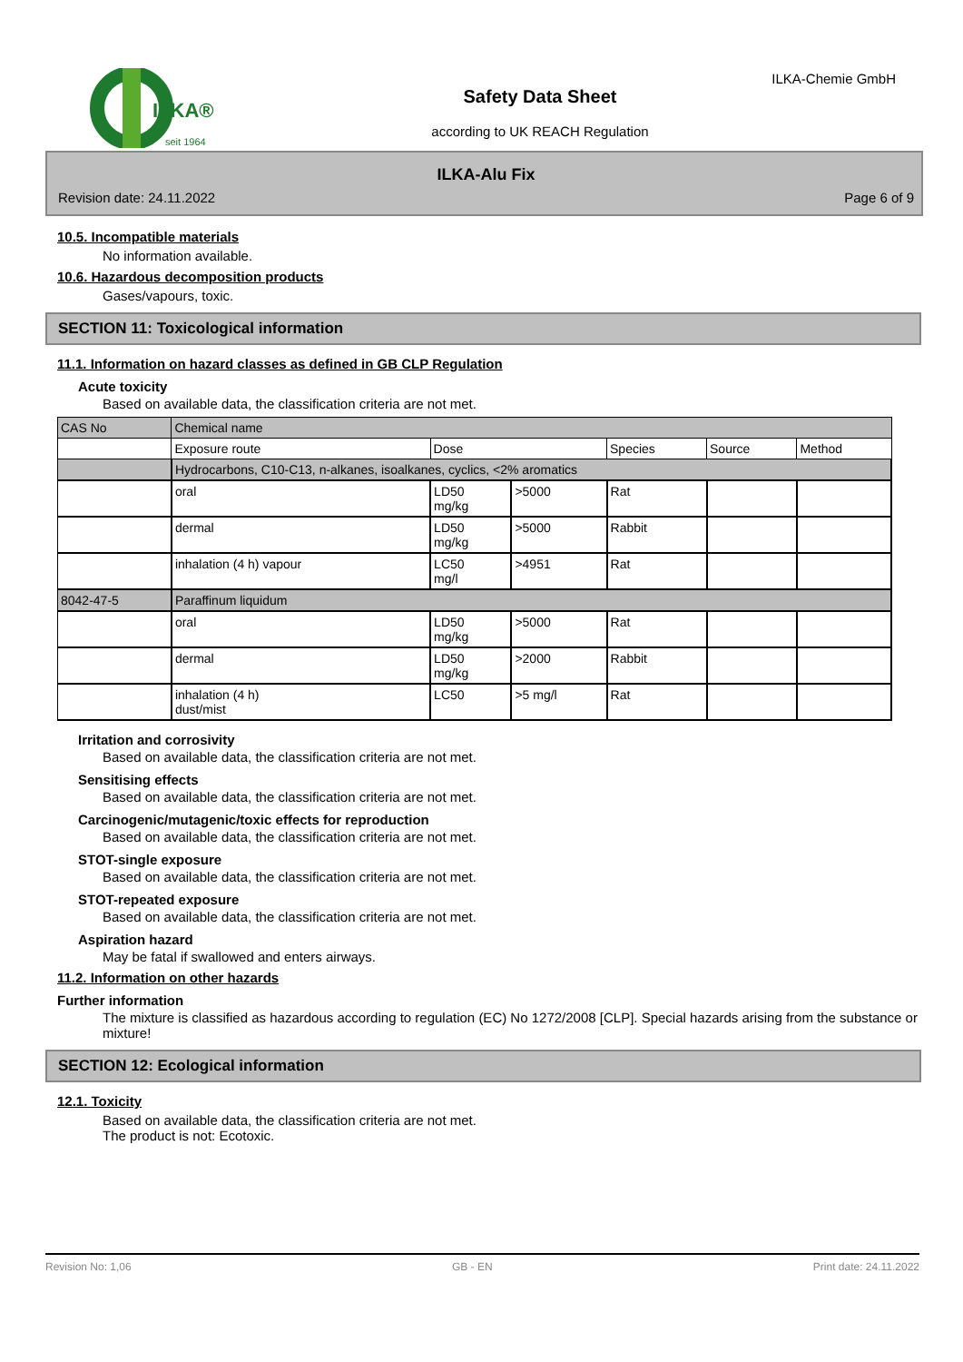ILKA®
seit 1964
Safety Data Sheet
according to UK REACH Regulation
ILKA-Chemie GmbH
ILKA-Alu Fix
Revision date: 24.11.2022 Page 6 of 9
10.5. Incompatible materials
No information available.
10.6. Hazardous decomposition products
Gases/vapours, toxic.
SECTION 11: Toxicological information
11.1. Information on hazard classes as defined in GB CLP Regulation
Acute toxicity
Based on available data, the classification criteria are not met.
| CAS No | Chemical name | | | | | |
| --- | --- | --- | --- | --- | --- | --- |
| | Exposure route | Dose | | Species | Source | Method |
| | Hydrocarbons, C10-C13, n-alkanes, isoalkanes, cyclics, <2% aromatics | | | | | |
| | oral | LD50 mg/kg | >5000 | Rat | | |
| | dermal | LD50 mg/kg | >5000 | Rabbit | | |
| | inhalation (4 h) vapour | LC50 mg/l | >4951 | Rat | | |
| 8042-47-5 | Paraffinum liquidum | | | | | |
| | oral | LD50 mg/kg | >5000 | Rat | | |
| | dermal | LD50 mg/kg | >2000 | Rabbit | | |
| | inhalation (4 h) dust/mist | LC50 | >5 mg/l | Rat | | |
Irritation and corrosivity
Based on available data, the classification criteria are not met.
Sensitising effects
Based on available data, the classification criteria are not met.
Carcinogenic/mutagenic/toxic effects for reproduction
Based on available data, the classification criteria are not met.
STOT-single exposure
Based on available data, the classification criteria are not met.
STOT-repeated exposure
Based on available data, the classification criteria are not met.
Aspiration hazard
May be fatal if swallowed and enters airways.
11.2. Information on other hazards
Further information
The mixture is classified as hazardous according to regulation (EC) No 1272/2008 [CLP]. Special hazards arising from the substance or mixture!
SECTION 12: Ecological information
12.1. Toxicity
Based on available data, the classification criteria are not met.
The product is not: Ecotoxic.
Revision No: 1,06 GB - EN Print date: 24.11.2022